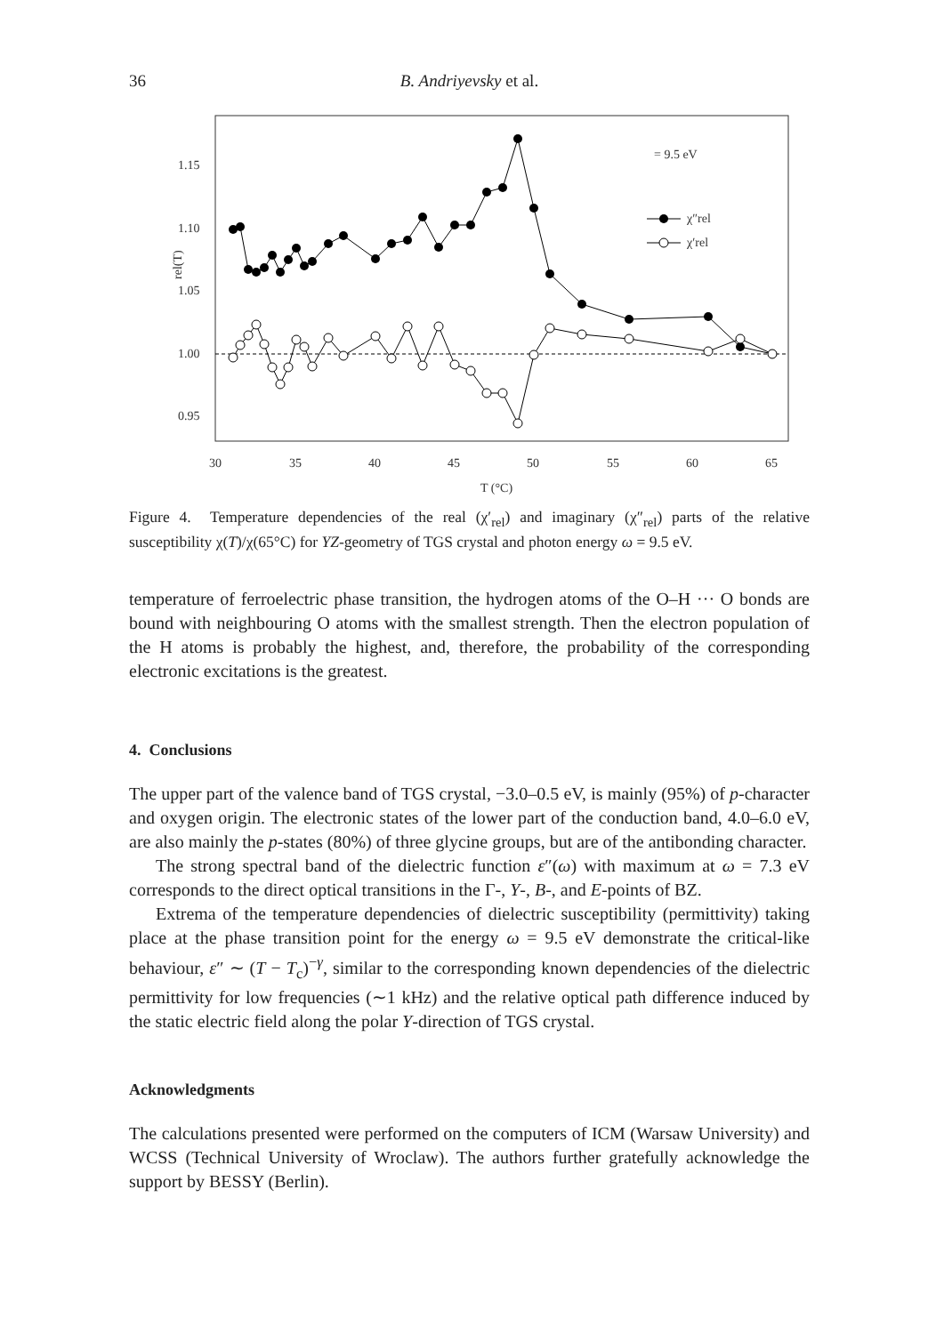36 B. Andriyevsky et al.
1.15
1.10
1.05
1.00
0.95
30
35
40
45
50
55
60
65
T (°C)
rel(T)
= 9.5 eV
χ″rel
χ′rel
Figure 4. Temperature dependencies of the real (χ′<sub>rel</sub>) and imaginary (χ″<sub>rel</sub>) parts of the relative susceptibility χ(T)/χ(65°C) for YZ-geometry of TGS crystal and photon energy ω = 9.5 eV.
temperature of ferroelectric phase transition, the hydrogen atoms of the O–H ··· O bonds are bound with neighbouring O atoms with the smallest strength. Then the electron population of the H atoms is probably the highest, and, therefore, the probability of the corresponding electronic excitations is the greatest.
4. Conclusions
The upper part of the valence band of TGS crystal, −3.0–0.5 eV, is mainly (95%) of p-character and oxygen origin. The electronic states of the lower part of the conduction band, 4.0–6.0 eV, are also mainly the p-states (80%) of three glycine groups, but are of the antibonding character.
The strong spectral band of the dielectric function ε″(ω) with maximum at ω = 7.3 eV corresponds to the direct optical transitions in the Γ-, Y-, B-, and E-points of BZ.
Extrema of the temperature dependencies of dielectric susceptibility (permittivity) taking place at the phase transition point for the energy ω = 9.5 eV demonstrate the critical-like behaviour, ε″ ∼ (T − T<sub>c</sub>)<sup>−γ</sup>, similar to the corresponding known dependencies of the dielectric permittivity for low frequencies (∼1 kHz) and the relative optical path difference induced by the static electric field along the polar Y-direction of TGS crystal.
Acknowledgments
The calculations presented were performed on the computers of ICM (Warsaw University) and WCSS (Technical University of Wroclaw). The authors further gratefully acknowledge the support by BESSY (Berlin).